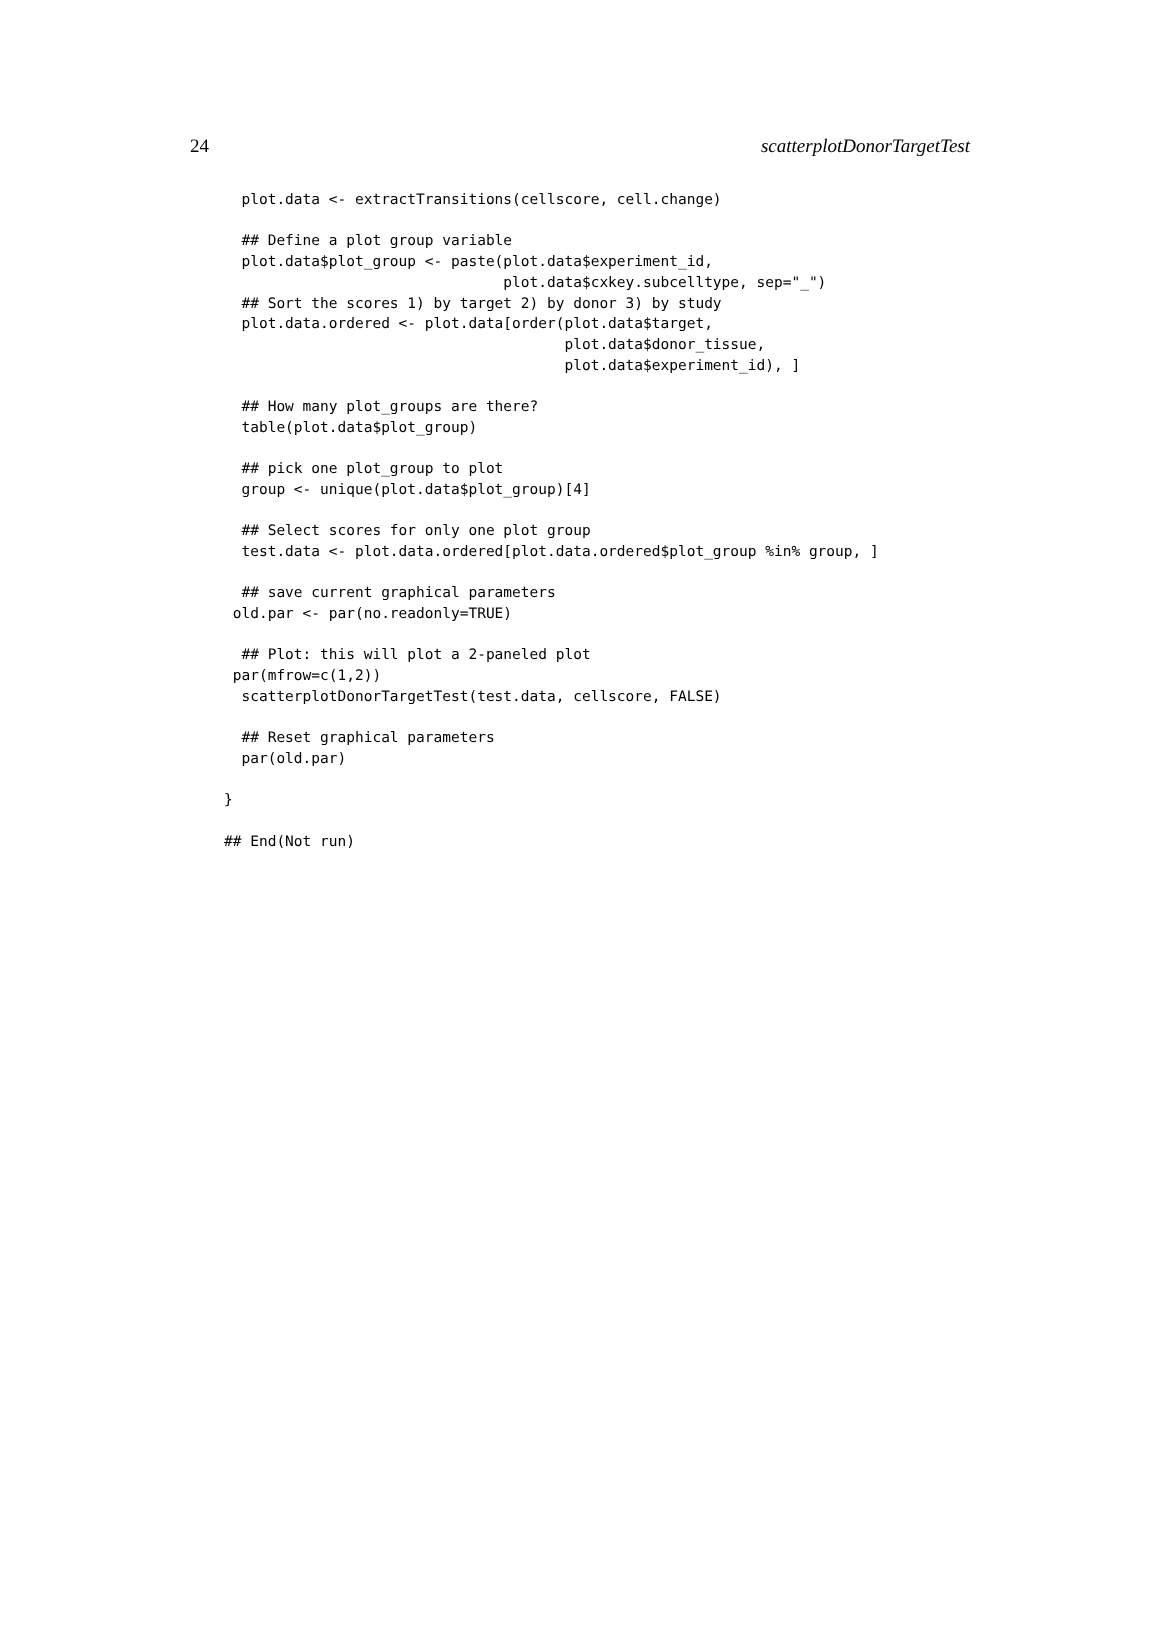24 scatterplotDonorTargetTest
  plot.data <- extractTransitions(cellscore, cell.change)

  ## Define a plot group variable
  plot.data$plot_group <- paste(plot.data$experiment_id,
                                plot.data$cxkey.subcelltype, sep="_")
  ## Sort the scores 1) by target 2) by donor 3) by study
  plot.data.ordered <- plot.data[order(plot.data$target,
                                       plot.data$donor_tissue,
                                       plot.data$experiment_id), ]

  ## How many plot_groups are there?
  table(plot.data$plot_group)

  ## pick one plot_group to plot
  group <- unique(plot.data$plot_group)[4]

  ## Select scores for only one plot group
  test.data <- plot.data.ordered[plot.data.ordered$plot_group %in% group, ]

  ## save current graphical parameters
 old.par <- par(no.readonly=TRUE)

  ## Plot: this will plot a 2-paneled plot
 par(mfrow=c(1,2))
  scatterplotDonorTargetTest(test.data, cellscore, FALSE)

  ## Reset graphical parameters
  par(old.par)

}

## End(Not run)